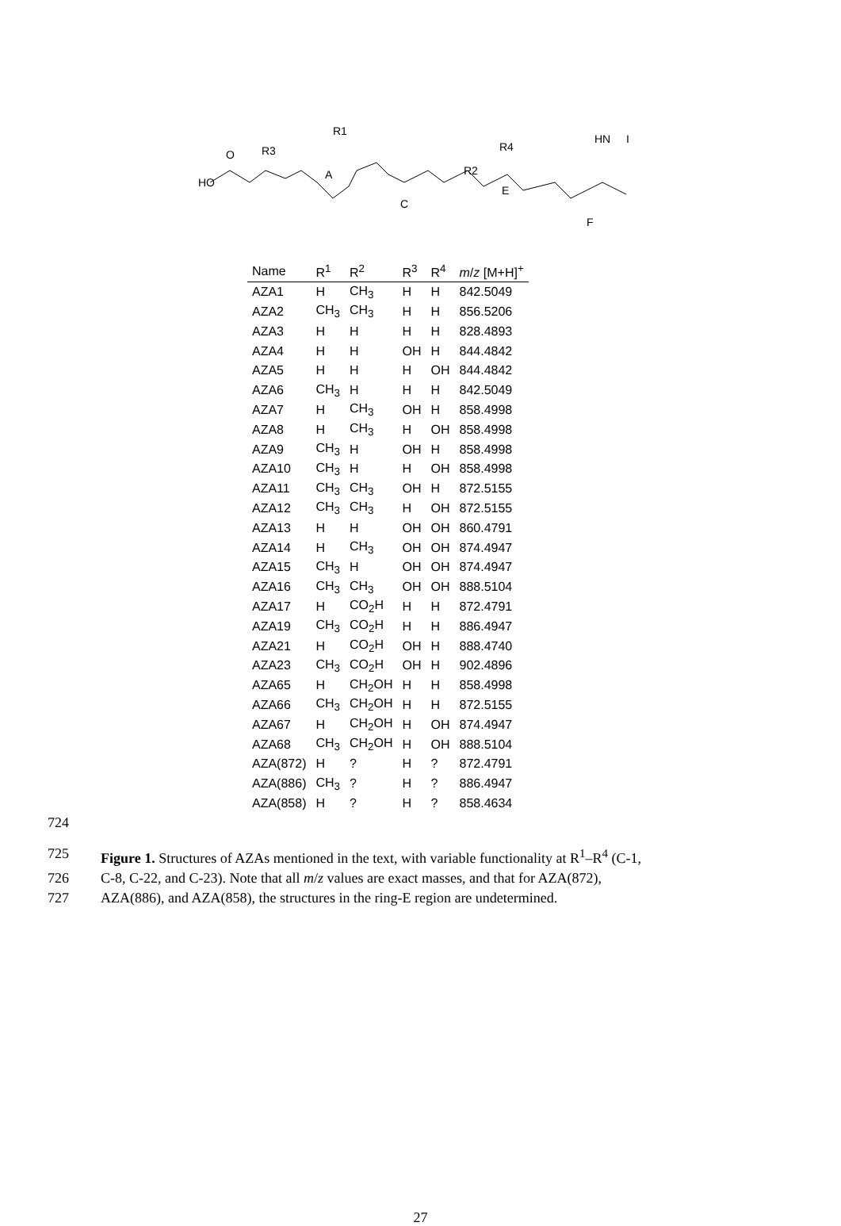HO
O
R3
R1
A
C
E
F
I
HN
R4
R2
| Name | R<sup>1</sup> | R<sup>2</sup> | R<sup>3</sup> | R<sup>4</sup> | m / z [M+H]<sup>+</sup> |
| --- | --- | --- | --- | --- | --- |
| AZA1 | H | CH<sub>3</sub> | H | H | 842.5049 |
| AZA2 | CH<sub>3</sub> | CH<sub>3</sub> | H | H | 856.5206 |
| AZA3 | H | H | H | H | 828.4893 |
| AZA4 | H | H | OH | H | 844.4842 |
| AZA5 | H | H | H | OH | 844.4842 |
| AZA6 | CH<sub>3</sub> | H | H | H | 842.5049 |
| AZA7 | H | CH<sub>3</sub> | OH | H | 858.4998 |
| AZA8 | H | CH<sub>3</sub> | H | OH | 858.4998 |
| AZA9 | CH<sub>3</sub> | H | OH | H | 858.4998 |
| AZA10 | CH<sub>3</sub> | H | H | OH | 858.4998 |
| AZA11 | CH<sub>3</sub> | CH<sub>3</sub> | OH | H | 872.5155 |
| AZA12 | CH<sub>3</sub> | CH<sub>3</sub> | H | OH | 872.5155 |
| AZA13 | H | H | OH | OH | 860.4791 |
| AZA14 | H | CH<sub>3</sub> | OH | OH | 874.4947 |
| AZA15 | CH<sub>3</sub> | H | OH | OH | 874.4947 |
| AZA16 | CH<sub>3</sub> | CH<sub>3</sub> | OH | OH | 888.5104 |
| AZA17 | H | CO<sub>2</sub>H | H | H | 872.4791 |
| AZA19 | CH<sub>3</sub> | CO<sub>2</sub>H | H | H | 886.4947 |
| AZA21 | H | CO<sub>2</sub>H | OH | H | 888.4740 |
| AZA23 | CH<sub>3</sub> | CO<sub>2</sub>H | OH | H | 902.4896 |
| AZA65 | H | CH<sub>2</sub>OH | H | H | 858.4998 |
| AZA66 | CH<sub>3</sub> | CH<sub>2</sub>OH | H | H | 872.5155 |
| AZA67 | H | CH<sub>2</sub>OH | H | OH | 874.4947 |
| AZA68 | CH<sub>3</sub> | CH<sub>2</sub>OH | H | OH | 888.5104 |
| AZA(872) | H | ? | H | ? | 872.4791 |
| AZA(886) | CH<sub>3</sub> | ? | H | ? | 886.4947 |
| AZA(858) | H | ? | H | ? | 858.4634 |
724
725 Figure 1. Structures of AZAs mentioned in the text, with variable functionality at R<sup>1</sup>–R<sup>4</sup> (C-1,
726 C-8, C-22, and C-23). Note that all m/z values are exact masses, and that for AZA(872),
727 AZA(886), and AZA(858), the structures in the ring-E region are undetermined.
27